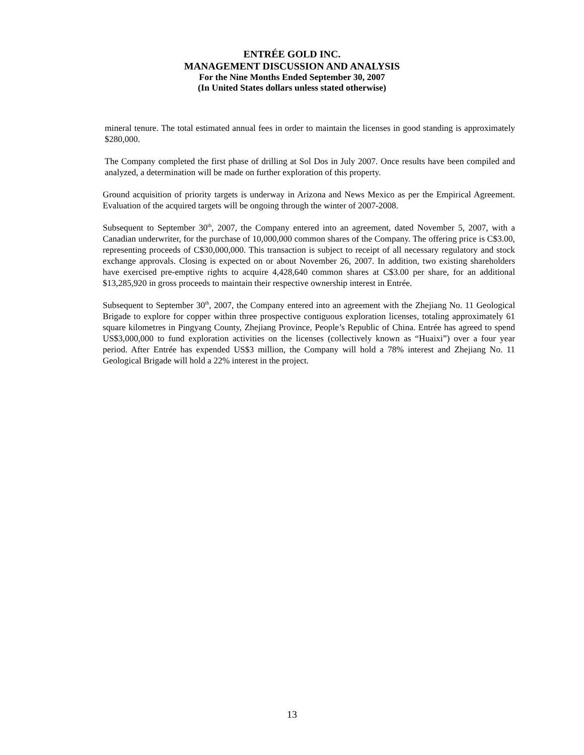ENTRÉE GOLD INC.
MANAGEMENT DISCUSSION AND ANALYSIS
For the Nine Months Ended September 30, 2007
(In United States dollars unless stated otherwise)
mineral tenure. The total estimated annual fees in order to maintain the licenses in good standing is approximately $280,000.
The Company completed the first phase of drilling at Sol Dos in July 2007. Once results have been compiled and analyzed, a determination will be made on further exploration of this property.
Ground acquisition of priority targets is underway in Arizona and News Mexico as per the Empirical Agreement. Evaluation of the acquired targets will be ongoing through the winter of 2007-2008.
Subsequent to September 30<sup>th</sup>, 2007, the Company entered into an agreement, dated November 5, 2007, with a Canadian underwriter, for the purchase of 10,000,000 common shares of the Company. The offering price is C$3.00, representing proceeds of C$30,000,000. This transaction is subject to receipt of all necessary regulatory and stock exchange approvals. Closing is expected on or about November 26, 2007. In addition, two existing shareholders have exercised pre-emptive rights to acquire 4,428,640 common shares at C$3.00 per share, for an additional $13,285,920 in gross proceeds to maintain their respective ownership interest in Entrée.
Subsequent to September 30<sup>th</sup>, 2007, the Company entered into an agreement with the Zhejiang No. 11 Geological Brigade to explore for copper within three prospective contiguous exploration licenses, totaling approximately 61 square kilometres in Pingyang County, Zhejiang Province, People’s Republic of China. Entrée has agreed to spend US$3,000,000 to fund exploration activities on the licenses (collectively known as “Huaixi”) over a four year period. After Entrée has expended US$3 million, the Company will hold a 78% interest and Zhejiang No. 11 Geological Brigade will hold a 22% interest in the project.
13